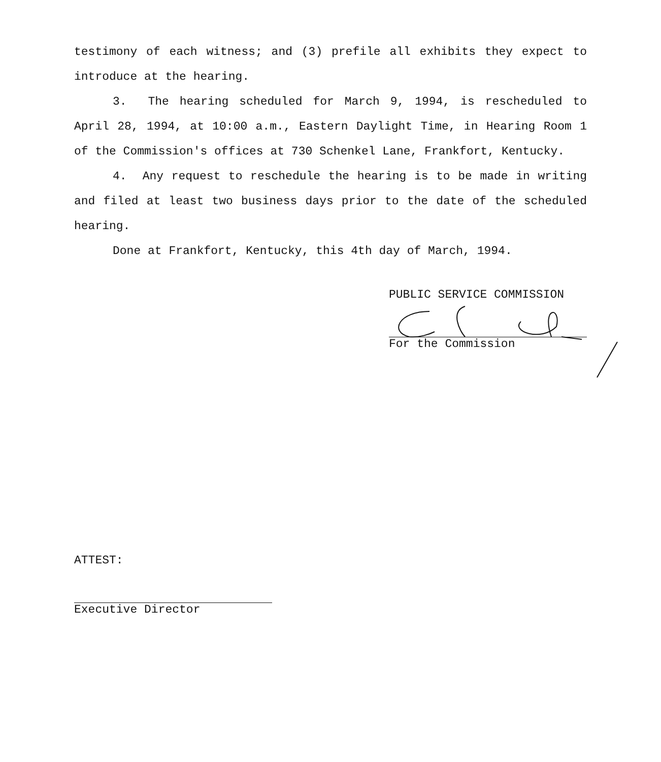testimony of each witness; and (3) prefile all exhibits they expect to introduce at the hearing.
3. The hearing scheduled for March 9, 1994, is rescheduled to April 28, 1994, at 10:00 a.m., Eastern Daylight Time, in Hearing Room 1 of the Commission's offices at 730 Schenkel Lane, Frankfort, Kentucky.
4. Any request to reschedule the hearing is to be made in writing and filed at least two business days prior to the date of the scheduled hearing.
Done at Frankfort, Kentucky, this 4th day of March, 1994.
PUBLIC SERVICE COMMISSION
For the Commission
ATTEST:
Executive Director